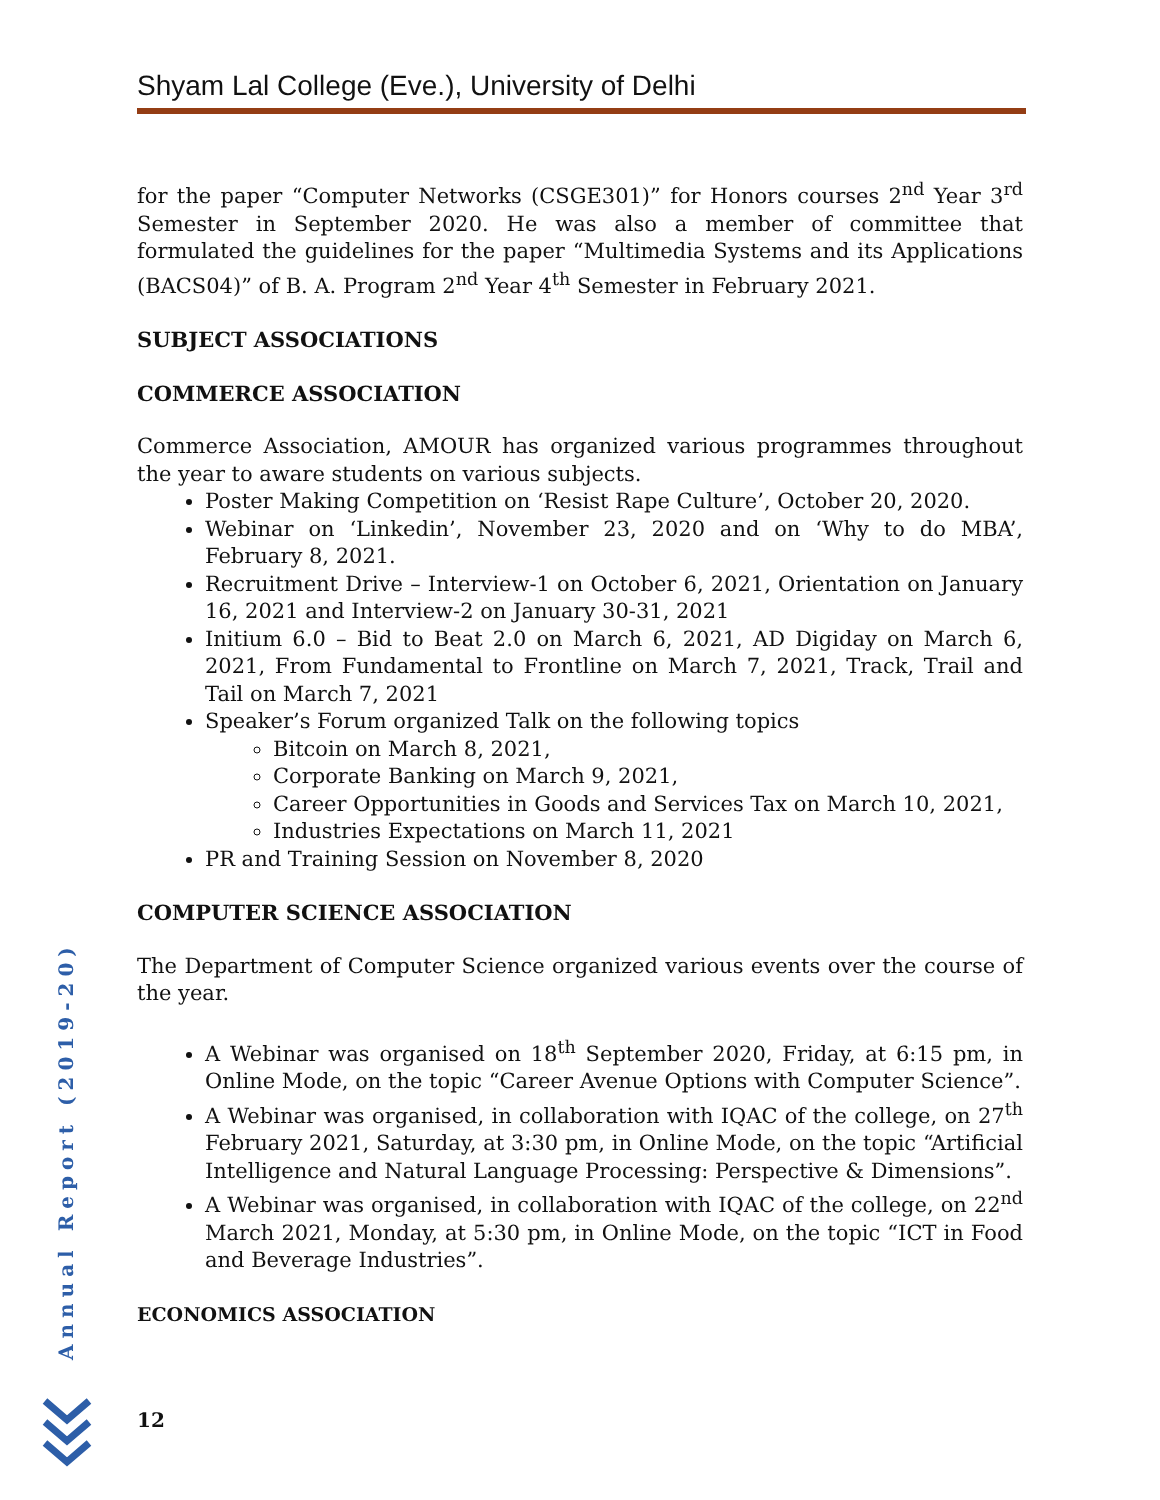Shyam Lal College (Eve.), University of Delhi
for the paper “Computer Networks (CSGE301)” for Honors courses 2<sup>nd</sup> Year 3<sup>rd</sup> Semester in September 2020. He was also a member of committee that formulated the guidelines for the paper “Multimedia Systems and its Applications (BACS04)” of B. A. Program 2<sup>nd</sup> Year 4<sup>th</sup> Semester in February 2021.
SUBJECT ASSOCIATIONS
COMMERCE ASSOCIATION
Commerce Association, AMOUR has organized various programmes throughout the year to aware students on various subjects.
Poster Making Competition on ‘Resist Rape Culture’, October 20, 2020.
Webinar on ‘Linkedin’, November 23, 2020 and on ‘Why to do MBA’, February 8, 2021.
Recruitment Drive – Interview-1 on October 6, 2021, Orientation on January 16, 2021 and Interview-2 on January 30-31, 2021
Initium 6.0 – Bid to Beat 2.0 on March 6, 2021, AD Digiday on March 6, 2021, From Fundamental to Frontline on March 7, 2021, Track, Trail and Tail on March 7, 2021
Speaker’s Forum organized Talk on the following topics
Bitcoin on March 8, 2021,
Corporate Banking on March 9, 2021,
Career Opportunities in Goods and Services Tax on March 10, 2021,
Industries Expectations on March 11, 2021
PR and Training Session on November 8, 2020
COMPUTER SCIENCE ASSOCIATION
The Department of Computer Science organized various events over the course of the year.
A Webinar was organised on 18<sup>th</sup> September 2020, Friday, at 6:15 pm, in Online Mode, on the topic “Career Avenue Options with Computer Science”.
A Webinar was organised, in collaboration with IQAC of the college, on 27<sup>th</sup> February 2021, Saturday, at 3:30 pm, in Online Mode, on the topic “Artificial Intelligence and Natural Language Processing: Perspective & Dimensions”.
A Webinar was organised, in collaboration with IQAC of the college, on 22<sup>nd</sup> March 2021, Monday, at 5:30 pm, in Online Mode, on the topic “ICT in Food and Beverage Industries”.
ECONOMICS ASSOCIATION
Annual Report (2019-20)
12